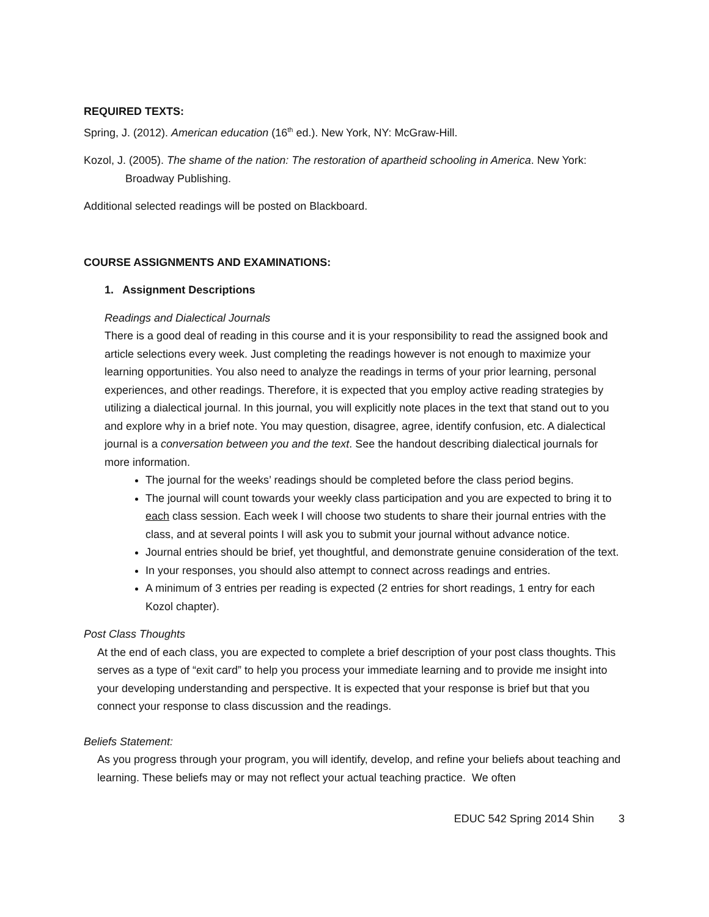REQUIRED TEXTS:
Spring, J. (2012). American education (16<sup>th</sup> ed.). New York, NY: McGraw-Hill.
Kozol, J. (2005). The shame of the nation: The restoration of apartheid schooling in America. New York: Broadway Publishing.
Additional selected readings will be posted on Blackboard.
COURSE ASSIGNMENTS AND EXAMINATIONS:
1. Assignment Descriptions
Readings and Dialectical Journals
There is a good deal of reading in this course and it is your responsibility to read the assigned book and article selections every week. Just completing the readings however is not enough to maximize your learning opportunities. You also need to analyze the readings in terms of your prior learning, personal experiences, and other readings. Therefore, it is expected that you employ active reading strategies by utilizing a dialectical journal. In this journal, you will explicitly note places in the text that stand out to you and explore why in a brief note. You may question, disagree, agree, identify confusion, etc. A dialectical journal is a conversation between you and the text. See the handout describing dialectical journals for more information.
The journal for the weeks’ readings should be completed before the class period begins.
The journal will count towards your weekly class participation and you are expected to bring it to each class session. Each week I will choose two students to share their journal entries with the class, and at several points I will ask you to submit your journal without advance notice.
Journal entries should be brief, yet thoughtful, and demonstrate genuine consideration of the text.
In your responses, you should also attempt to connect across readings and entries.
A minimum of 3 entries per reading is expected (2 entries for short readings, 1 entry for each Kozol chapter).
Post Class Thoughts
At the end of each class, you are expected to complete a brief description of your post class thoughts. This serves as a type of “exit card” to help you process your immediate learning and to provide me insight into your developing understanding and perspective. It is expected that your response is brief but that you connect your response to class discussion and the readings.
Beliefs Statement:
As you progress through your program, you will identify, develop, and refine your beliefs about teaching and learning. These beliefs may or may not reflect your actual teaching practice. We often
EDUC 542 Spring 2014 Shin 3